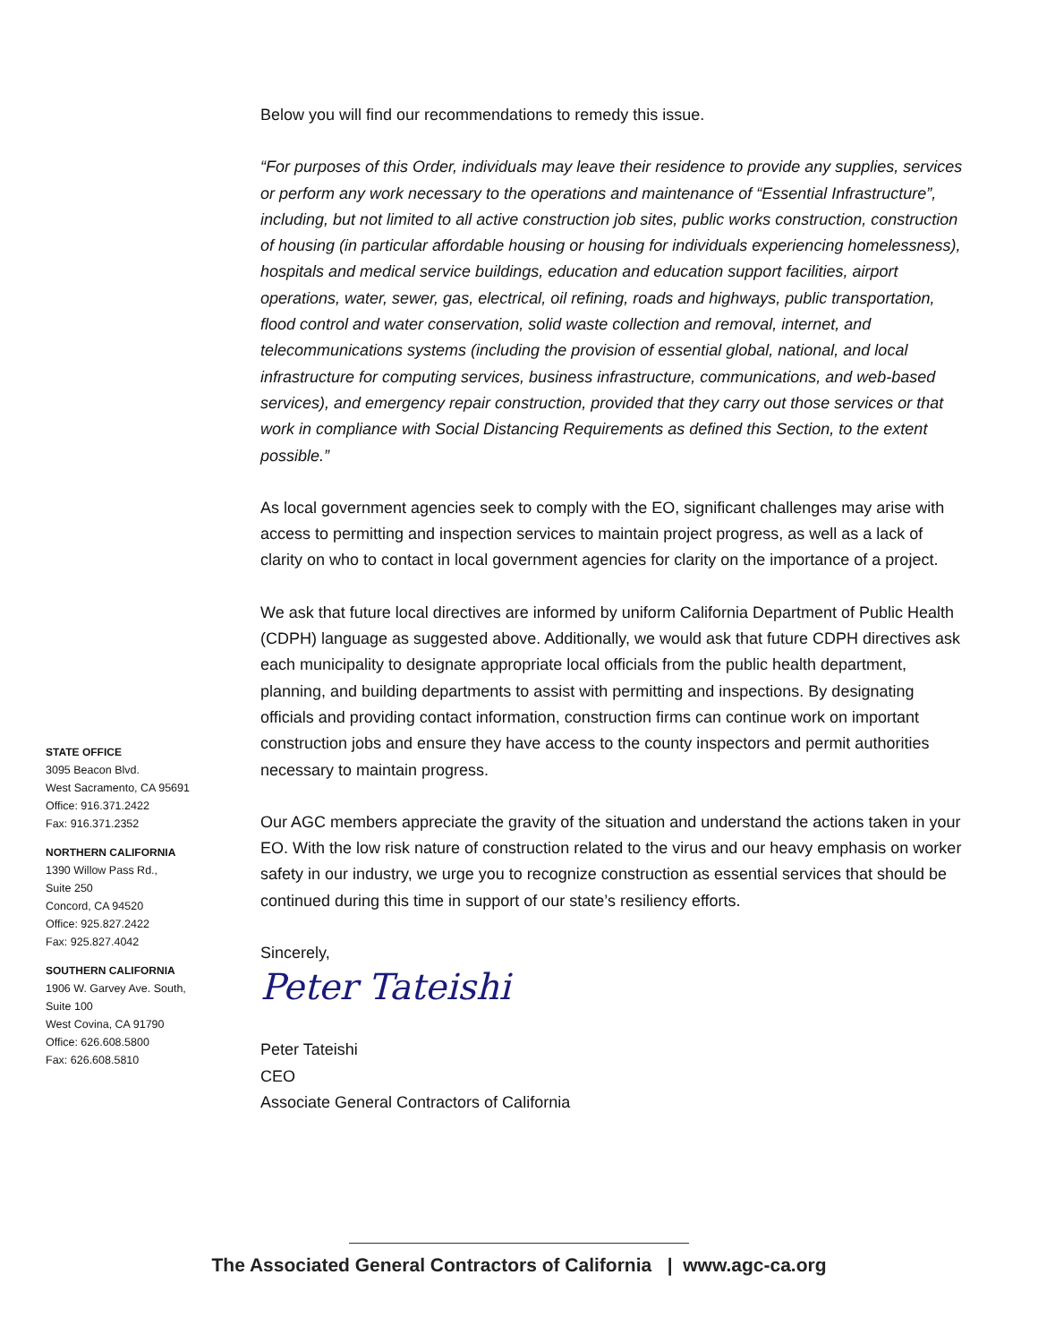STATE OFFICE
3095 Beacon Blvd.
West Sacramento, CA 95691
Office: 916.371.2422
Fax: 916.371.2352
NORTHERN CALIFORNIA
1390 Willow Pass Rd.,
Suite 250
Concord, CA 94520
Office: 925.827.2422
Fax: 925.827.4042
SOUTHERN CALIFORNIA
1906 W. Garvey Ave. South,
Suite 100
West Covina, CA 91790
Office: 626.608.5800
Fax: 626.608.5810
Below you will find our recommendations to remedy this issue.
“For purposes of this Order, individuals may leave their residence to provide any supplies, services or perform any work necessary to the operations and maintenance of “Essential Infrastructure”, including, but not limited to all active construction job sites, public works construction, construction of housing (in particular affordable housing or housing for individuals experiencing homelessness), hospitals and medical service buildings, education and education support facilities, airport operations, water, sewer, gas, electrical, oil refining, roads and highways, public transportation, flood control and water conservation, solid waste collection and removal, internet, and telecommunications systems (including the provision of essential global, national, and local infrastructure for computing services, business infrastructure, communications, and web-based services), and emergency repair construction, provided that they carry out those services or that work in compliance with Social Distancing Requirements as defined this Section, to the extent possible.”
As local government agencies seek to comply with the EO, significant challenges may arise with access to permitting and inspection services to maintain project progress, as well as a lack of clarity on who to contact in local government agencies for clarity on the importance of a project.
We ask that future local directives are informed by uniform California Department of Public Health (CDPH) language as suggested above. Additionally, we would ask that future CDPH directives ask each municipality to designate appropriate local officials from the public health department, planning, and building departments to assist with permitting and inspections. By designating officials and providing contact information, construction firms can continue work on important construction jobs and ensure they have access to the county inspectors and permit authorities necessary to maintain progress.
Our AGC members appreciate the gravity of the situation and understand the actions taken in your EO. With the low risk nature of construction related to the virus and our heavy emphasis on worker safety in our industry, we urge you to recognize construction as essential services that should be continued during this time in support of our state’s resiliency efforts.
Sincerely,
Peter Tateishi
Peter Tateishi
CEO
Associate General Contractors of California
The Associated General Contractors of California | www.agc-ca.org